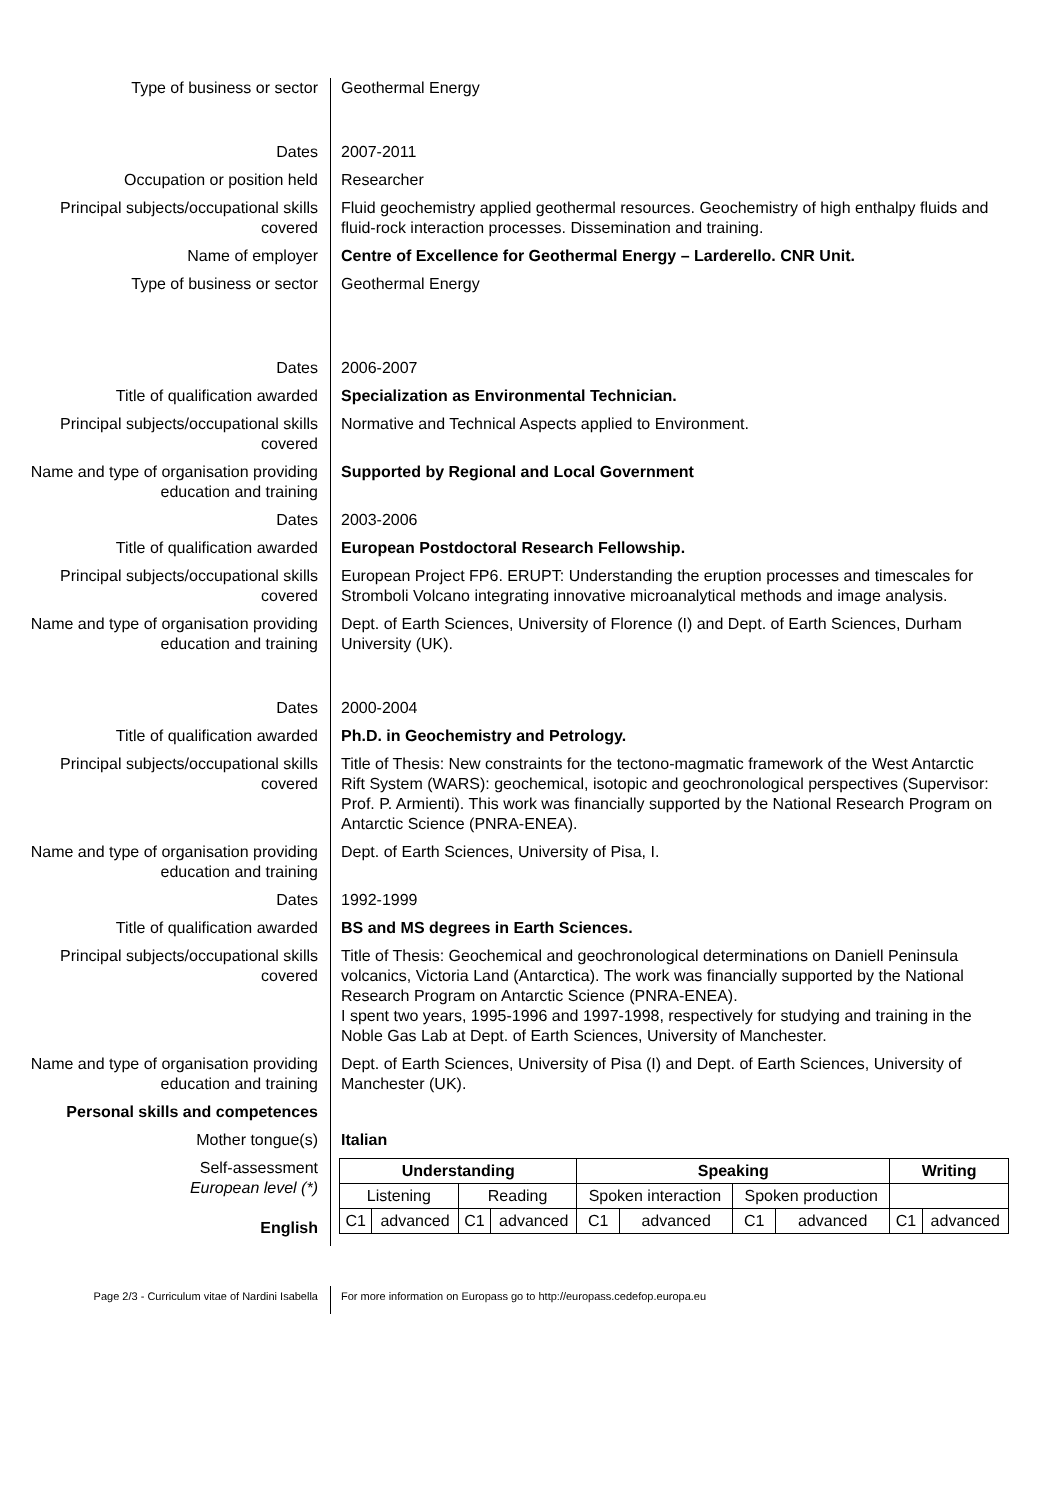Type of business or sector Geothermal Energy
Dates 2007-2011
Occupation or position held Researcher
Principal subjects/occupational skills covered
Fluid geochemistry applied geothermal resources. Geochemistry of high enthalpy fluids and fluid-rock interaction processes. Dissemination and training.
Name of employer Centre of Excellence for Geothermal Energy – Larderello. CNR Unit.
Type of business or sector Geothermal Energy
Dates 2006-2007
Title of qualification awarded Specialization as Environmental Technician.
Principal subjects/occupational skills covered
Normative and Technical Aspects applied to Environment.
Name and type of organisation providing education and training
Supported by Regional and Local Government
Dates 2003-2006
Title of qualification awarded European Postdoctoral Research Fellowship.
Principal subjects/occupational skills covered
European Project FP6. ERUPT: Understanding the eruption processes and timescales for Stromboli Volcano integrating innovative microanalytical methods and image analysis.
Name and type of organisation providing education and training
Dept. of Earth Sciences, University of Florence (I) and Dept. of Earth Sciences, Durham University (UK).
Dates 2000-2004
Title of qualification awarded Ph.D. in Geochemistry and Petrology.
Principal subjects/occupational skills covered
Title of Thesis: New constraints for the tectono-magmatic framework of the West Antarctic Rift System (WARS): geochemical, isotopic and geochronological perspectives (Supervisor: Prof. P. Armienti). This work was financially supported by the National Research Program on Antarctic Science (PNRA-ENEA).
Name and type of organisation providing education and training
Dept. of Earth Sciences, University of Pisa, I.
Dates 1992-1999
Title of qualification awarded BS and MS degrees in Earth Sciences.
Principal subjects/occupational skills covered
Title of Thesis: Geochemical and geochronological determinations on Daniell Peninsula volcanics, Victoria Land (Antarctica). The work was financially supported by the National Research Program on Antarctic Science (PNRA-ENEA).
I spent two years, 1995-1996 and 1997-1998, respectively for studying and training in the Noble Gas Lab at Dept. of Earth Sciences, University of Manchester.
Name and type of organisation providing education and training
Dept. of Earth Sciences, University of Pisa (I) and Dept. of Earth Sciences, University of Manchester (UK).
Personal skills and competences
Mother tongue(s) Italian
Self-assessment
European level (*)
English
| Understanding | | | | Speaking | | | | Writing | |
| --- | --- | --- | --- | --- | --- | --- | --- | --- | --- |
| Listening | | Reading | | Spoken interaction | | Spoken production | | | |
| C1 | advanced | C1 | advanced | C1 | advanced | C1 | advanced | C1 | advanced |
Page 2/3 - Curriculum vitae of Nardini Isabella For more information on Europass go to http://europass.cedefop.europa.eu